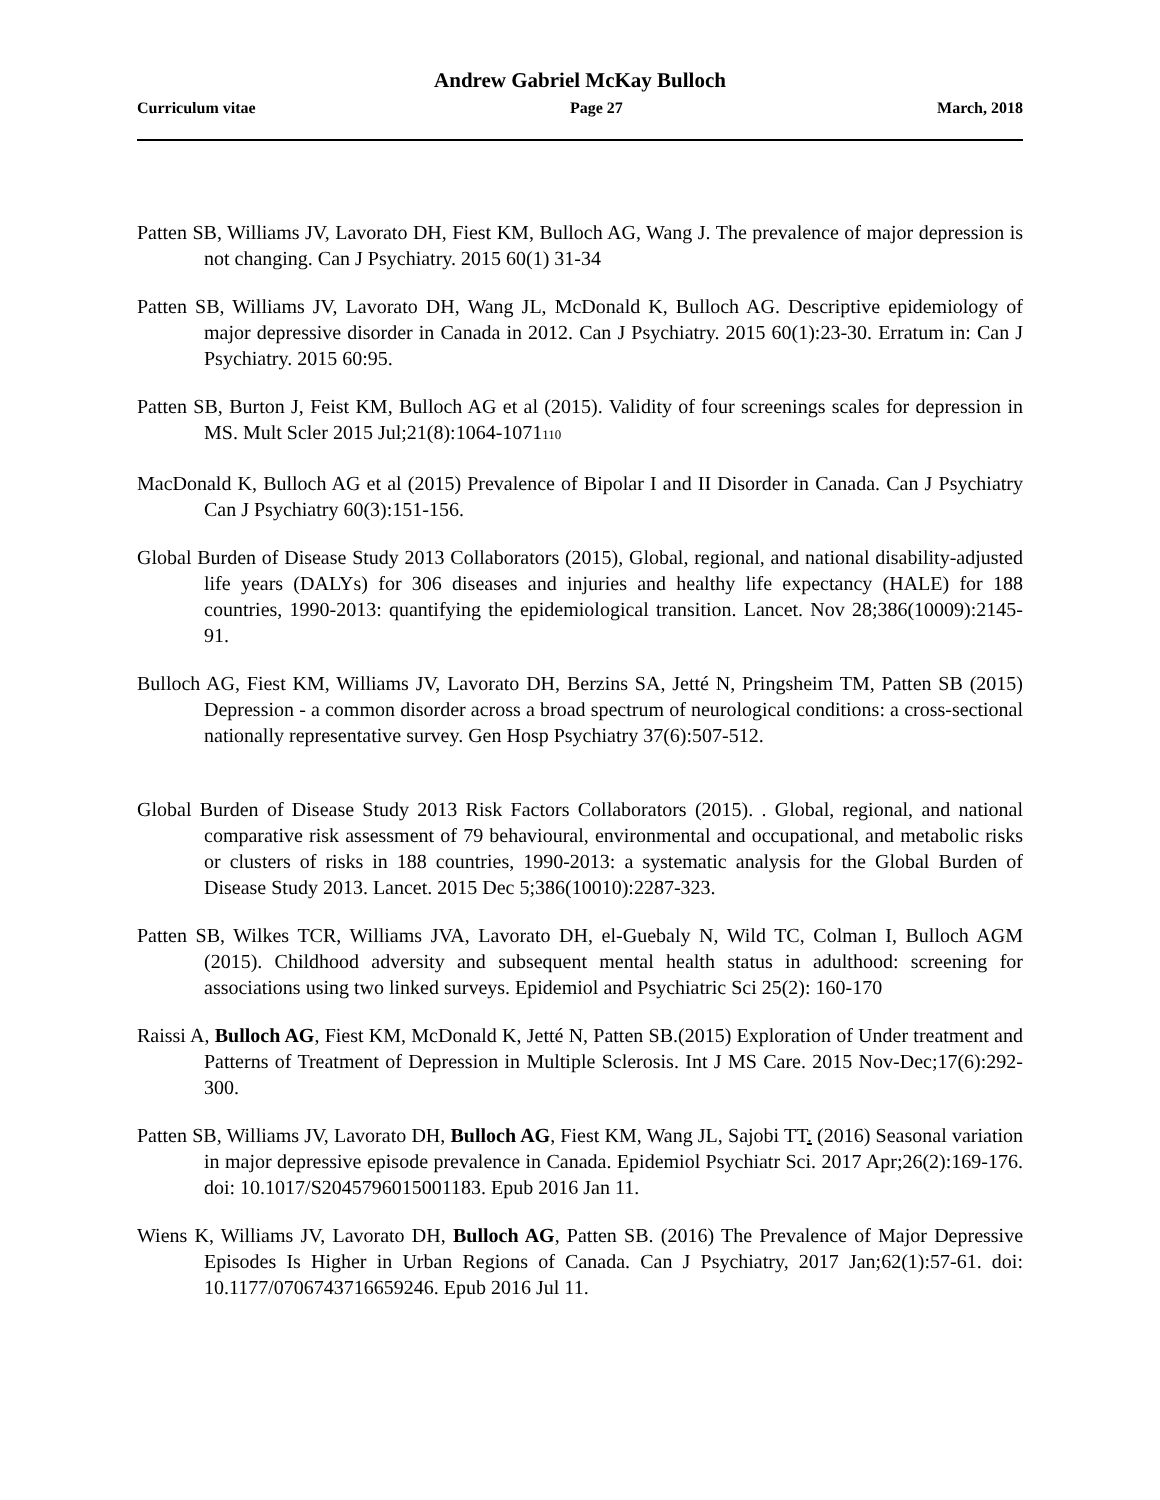Andrew Gabriel McKay Bulloch
Curriculum vitae Page 27 March, 2018
Patten SB, Williams JV, Lavorato DH, Fiest KM, Bulloch AG, Wang J. The prevalence of major depression is not changing. Can J Psychiatry. 2015 60(1) 31-34
Patten SB, Williams JV, Lavorato DH, Wang JL, McDonald K, Bulloch AG. Descriptive epidemiology of major depressive disorder in Canada in 2012. Can J Psychiatry. 2015 60(1):23-30. Erratum in: Can J Psychiatry. 2015 60:95.
Patten SB, Burton J, Feist KM, Bulloch AG et al (2015). Validity of four screenings scales for depression in MS. Mult Scler 2015 Jul;21(8):1064-1071110
MacDonald K, Bulloch AG et al (2015) Prevalence of Bipolar I and II Disorder in Canada. Can J Psychiatry Can J Psychiatry 60(3):151-156.
Global Burden of Disease Study 2013 Collaborators (2015), Global, regional, and national disability-adjusted life years (DALYs) for 306 diseases and injuries and healthy life expectancy (HALE) for 188 countries, 1990-2013: quantifying the epidemiological transition. Lancet. Nov 28;386(10009):2145-91.
Bulloch AG, Fiest KM, Williams JV, Lavorato DH, Berzins SA, Jetté N, Pringsheim TM, Patten SB (2015) Depression - a common disorder across a broad spectrum of neurological conditions: a cross-sectional nationally representative survey. Gen Hosp Psychiatry 37(6):507-512.
Global Burden of Disease Study 2013 Risk Factors Collaborators (2015). . Global, regional, and national comparative risk assessment of 79 behavioural, environmental and occupational, and metabolic risks or clusters of risks in 188 countries, 1990-2013: a systematic analysis for the Global Burden of Disease Study 2013. Lancet. 2015 Dec 5;386(10010):2287-323.
Patten SB, Wilkes TCR, Williams JVA, Lavorato DH, el-Guebaly N, Wild TC, Colman I, Bulloch AGM (2015). Childhood adversity and subsequent mental health status in adulthood: screening for associations using two linked surveys. Epidemiol and Psychiatric Sci 25(2): 160-170
Raissi A, Bulloch AG, Fiest KM, McDonald K, Jetté N, Patten SB.(2015) Exploration of Under treatment and Patterns of Treatment of Depression in Multiple Sclerosis. Int J MS Care. 2015 Nov-Dec;17(6):292-300.
Patten SB, Williams JV, Lavorato DH, Bulloch AG, Fiest KM, Wang JL, Sajobi TT. (2016) Seasonal variation in major depressive episode prevalence in Canada. Epidemiol Psychiatr Sci. 2017 Apr;26(2):169-176. doi: 10.1017/S2045796015001183. Epub 2016 Jan 11.
Wiens K, Williams JV, Lavorato DH, Bulloch AG, Patten SB. (2016) The Prevalence of Major Depressive Episodes Is Higher in Urban Regions of Canada. Can J Psychiatry, 2017 Jan;62(1):57-61. doi: 10.1177/0706743716659246. Epub 2016 Jul 11.